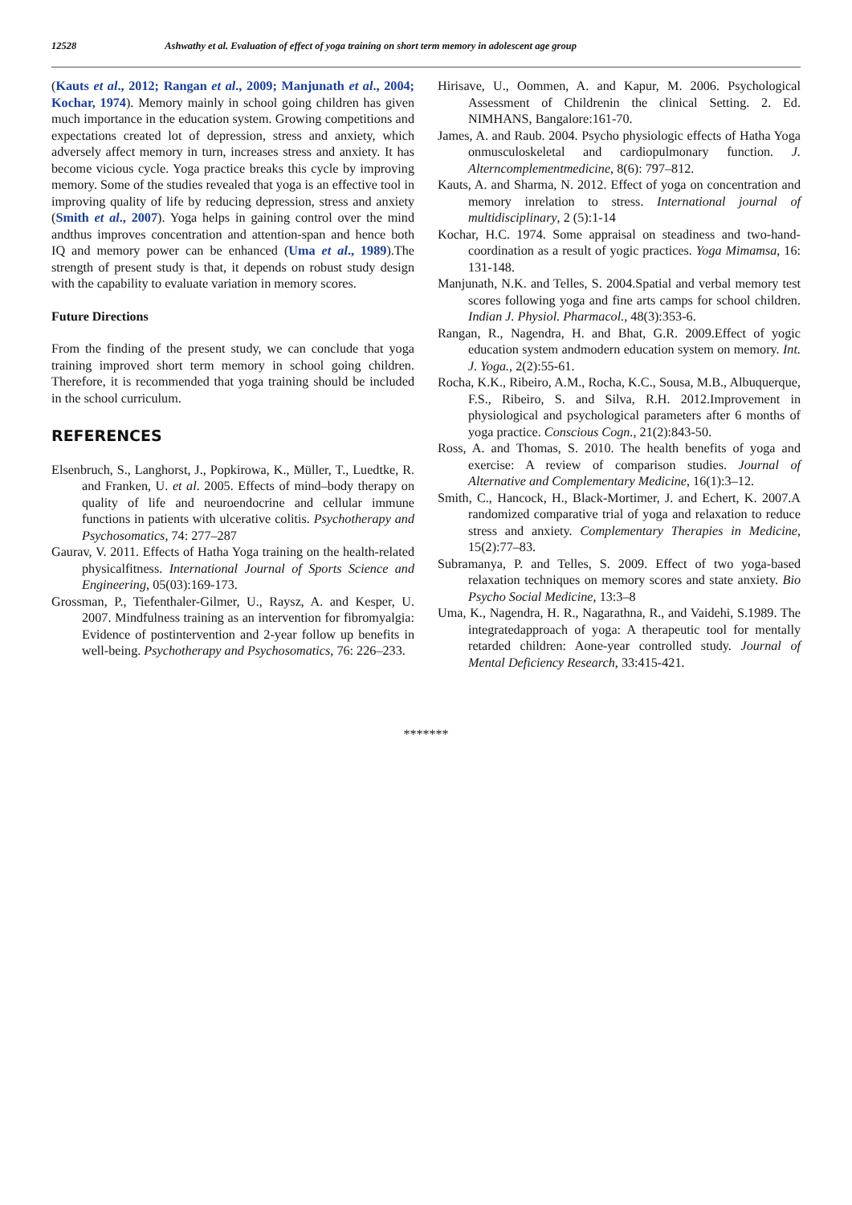12528 Ashwathy et al. Evaluation of effect of yoga training on short term memory in adolescent age group
(Kauts et al., 2012; Rangan et al., 2009; Manjunath et al., 2004; Kochar, 1974). Memory mainly in school going children has given much importance in the education system. Growing competitions and expectations created lot of depression, stress and anxiety, which adversely affect memory in turn, increases stress and anxiety. It has become vicious cycle. Yoga practice breaks this cycle by improving memory. Some of the studies revealed that yoga is an effective tool in improving quality of life by reducing depression, stress and anxiety (Smith et al., 2007). Yoga helps in gaining control over the mind andthus improves concentration and attention-span and hence both IQ and memory power can be enhanced (Uma et al., 1989).The strength of present study is that, it depends on robust study design with the capability to evaluate variation in memory scores.
Future Directions
From the finding of the present study, we can conclude that yoga training improved short term memory in school going children. Therefore, it is recommended that yoga training should be included in the school curriculum.
REFERENCES
Elsenbruch, S., Langhorst, J., Popkirowa, K., Müller, T., Luedtke, R. and Franken, U. et al. 2005. Effects of mind–body therapy on quality of life and neuroendocrine and cellular immune functions in patients with ulcerative colitis. Psychotherapy and Psychosomatics, 74: 277–287
Gaurav, V. 2011. Effects of Hatha Yoga training on the health-related physicalfitness. International Journal of Sports Science and Engineering, 05(03):169-173.
Grossman, P., Tiefenthaler-Gilmer, U., Raysz, A. and Kesper, U. 2007. Mindfulness training as an intervention for fibromyalgia: Evidence of postintervention and 2-year follow up benefits in well-being. Psychotherapy and Psychosomatics, 76: 226–233.
Hirisave, U., Oommen, A. and Kapur, M. 2006. Psychological Assessment of Childrenin the clinical Setting. 2. Ed. NIMHANS, Bangalore:161-70.
James, A. and Raub. 2004. Psycho physiologic effects of Hatha Yoga onmusculoskeletal and cardiopulmonary function. J. Alterncomplementmedicine, 8(6): 797–812.
Kauts, A. and Sharma, N. 2012. Effect of yoga on concentration and memory inrelation to stress. International journal of multidisciplinary, 2 (5):1-14
Kochar, H.C. 1974. Some appraisal on steadiness and two-hand-coordination as a result of yogic practices. Yoga Mimamsa, 16: 131-148.
Manjunath, N.K. and Telles, S. 2004.Spatial and verbal memory test scores following yoga and fine arts camps for school children. Indian J. Physiol. Pharmacol., 48(3):353-6.
Rangan, R., Nagendra, H. and Bhat, G.R. 2009.Effect of yogic education system andmodern education system on memory. Int. J. Yoga., 2(2):55-61.
Rocha, K.K., Ribeiro, A.M., Rocha, K.C., Sousa, M.B., Albuquerque, F.S., Ribeiro, S. and Silva, R.H. 2012.Improvement in physiological and psychological parameters after 6 months of yoga practice. Conscious Cogn., 21(2):843-50.
Ross, A. and Thomas, S. 2010. The health benefits of yoga and exercise: A review of comparison studies. Journal of Alternative and Complementary Medicine, 16(1):3–12.
Smith, C., Hancock, H., Black-Mortimer, J. and Echert, K. 2007.A randomized comparative trial of yoga and relaxation to reduce stress and anxiety. Complementary Therapies in Medicine, 15(2):77–83.
Subramanya, P. and Telles, S. 2009. Effect of two yoga-based relaxation techniques on memory scores and state anxiety. Bio Psycho Social Medicine, 13:3–8
Uma, K., Nagendra, H. R., Nagarathna, R., and Vaidehi, S.1989. The integratedapproach of yoga: A therapeutic tool for mentally retarded children: Aone-year controlled study. Journal of Mental Deficiency Research, 33:415-421.
*******